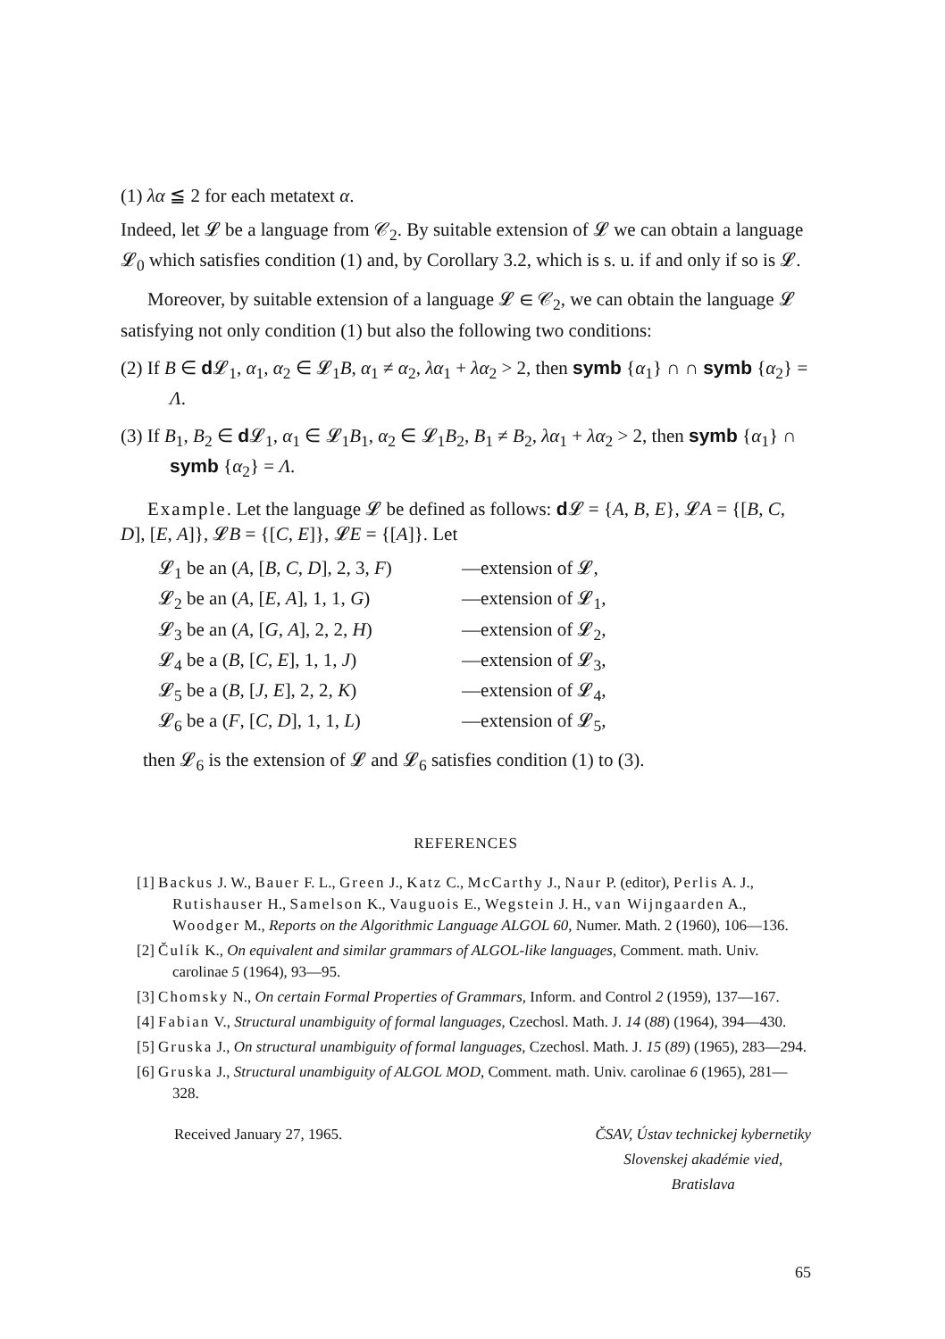(1) λα ≦ 2 for each metatext α.
Indeed, let 𝓛 be a language from 𝒞<sub>2</sub>. By suitable extension of 𝓛 we can obtain a language 𝓛<sub>0</sub> which satisfies condition (1) and, by Corollary 3.2, which is s. u. if and only if so is 𝓛.
Moreover, by suitable extension of a language 𝓛 ∈ 𝒞<sub>2</sub>, we can obtain the language 𝓛 satisfying not only condition (1) but also the following two conditions:
(2) If B ∈ d 𝓛<sub>1</sub>, α<sub>1</sub>, α<sub>2</sub> ∈ 𝓛<sub>1</sub>B, α<sub>1</sub> ≠ α<sub>2</sub>, λα<sub>1</sub> + λα<sub>2</sub> > 2, then symb {α<sub>1</sub>} ∩ ∩ symb {α<sub>2</sub>} = Λ.
(3) If B<sub>1</sub>, B<sub>2</sub> ∈ d 𝓛<sub>1</sub>, α<sub>1</sub> ∈ 𝓛<sub>1</sub>B<sub>1</sub>, α<sub>2</sub> ∈ 𝓛<sub>1</sub>B<sub>2</sub>, B<sub>1</sub> ≠ B<sub>2</sub>, λα<sub>1</sub> + λα<sub>2</sub> > 2, then symb {α<sub>1</sub>} ∩ symb {α<sub>2</sub>} = Λ.
Example. Let the language 𝓛 be defined as follows: d 𝓛 = {A, B, E}, 𝓛A = {[B, C, D], [E, A]}, 𝓛B = {[C, E]}, 𝓛E = {[A]}. Let
𝓛<sub>1</sub> be an (A, [B, C, D], 2, 3, F) —extension of 𝓛,
𝓛<sub>2</sub> be an (A, [E, A], 1, 1, G) —extension of 𝓛<sub>1</sub>,
𝓛<sub>3</sub> be an (A, [G, A], 2, 2, H) —extension of 𝓛<sub>2</sub>,
𝓛<sub>4</sub> be a (B, [C, E], 1, 1, J) —extension of 𝓛<sub>3</sub>,
𝓛<sub>5</sub> be a (B, [J, E], 2, 2, K) —extension of 𝓛<sub>4</sub>,
𝓛<sub>6</sub> be a (F, [C, D], 1, 1, L) —extension of 𝓛<sub>5</sub>,
then 𝓛<sub>6</sub> is the extension of 𝓛 and 𝓛<sub>6</sub> satisfies condition (1) to (3).
REFERENCES
[1] Backus J. W., Bauer F. L., Green J., Katz C., McCarthy J., Naur P. (editor), Perlis A. J., Rutishauser H., Samelson K., Vauguois E., Wegstein J. H., van Wijngaarden A., Woodger M., Reports on the Algorithmic Language ALGOL 60, Numer. Math. 2 (1960), 106—136.
[2] Čulík K., On equivalent and similar grammars of ALGOL-like languages, Comment. math. Univ. carolinae 5 (1964), 93—95.
[3] Chomsky N., On certain Formal Properties of Grammars, Inform. and Control 2 (1959), 137—167.
[4] Fabian V., Structural unambiguity of formal languages, Czechosl. Math. J. 14 (88) (1964), 394—430.
[5] Gruska J., On structural unambiguity of formal languages, Czechosl. Math. J. 15 (89) (1965), 283—294.
[6] Gruska J., Structural unambiguity of ALGOL MOD, Comment. math. Univ. carolinae 6 (1965), 281—328.
Received January 27, 1965. ČSAV, Ústav technickej kybernetiky
Slovenskej akadémie vied,
Bratislava
65